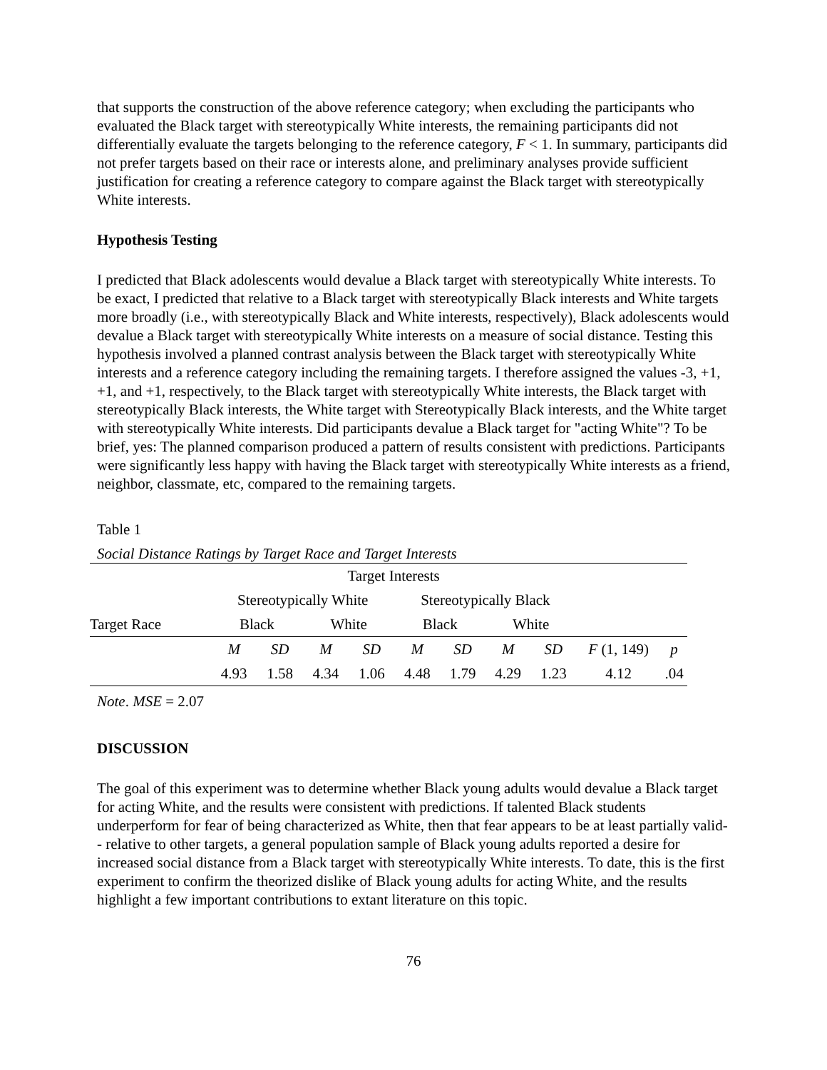that supports the construction of the above reference category; when excluding the participants who evaluated the Black target with stereotypically White interests, the remaining participants did not differentially evaluate the targets belonging to the reference category, F < 1. In summary, participants did not prefer targets based on their race or interests alone, and preliminary analyses provide sufficient justification for creating a reference category to compare against the Black target with stereotypically White interests.
Hypothesis Testing
I predicted that Black adolescents would devalue a Black target with stereotypically White interests. To be exact, I predicted that relative to a Black target with stereotypically Black interests and White targets more broadly (i.e., with stereotypically Black and White interests, respectively), Black adolescents would devalue a Black target with stereotypically White interests on a measure of social distance. Testing this hypothesis involved a planned contrast analysis between the Black target with stereotypically White interests and a reference category including the remaining targets. I therefore assigned the values -3, +1, +1, and +1, respectively, to the Black target with stereotypically White interests, the Black target with stereotypically Black interests, the White target with Stereotypically Black interests, and the White target with stereotypically White interests. Did participants devalue a Black target for "acting White"? To be brief, yes: The planned comparison produced a pattern of results consistent with predictions. Participants were significantly less happy with having the Black target with stereotypically White interests as a friend, neighbor, classmate, etc, compared to the remaining targets.
Table 1
Social Distance Ratings by Target Race and Target Interests
| | Target Interests | | | | | | | | | |
| | Stereotypically White | | | | Stereotypically Black | | | | | |
| Target Race | Black | | White | | Black | | White | | | |
| | M | SD | M | SD | M | SD | M | SD | F (1, 149) | p |
| | 4.93 | 1.58 | 4.34 | 1.06 | 4.48 | 1.79 | 4.29 | 1.23 | 4.12 | .04 |
Note. MSE = 2.07
DISCUSSION
The goal of this experiment was to determine whether Black young adults would devalue a Black target for acting White, and the results were consistent with predictions. If talented Black students underperform for fear of being characterized as White, then that fear appears to be at least partially valid-- relative to other targets, a general population sample of Black young adults reported a desire for increased social distance from a Black target with stereotypically White interests. To date, this is the first experiment to confirm the theorized dislike of Black young adults for acting White, and the results highlight a few important contributions to extant literature on this topic.
76